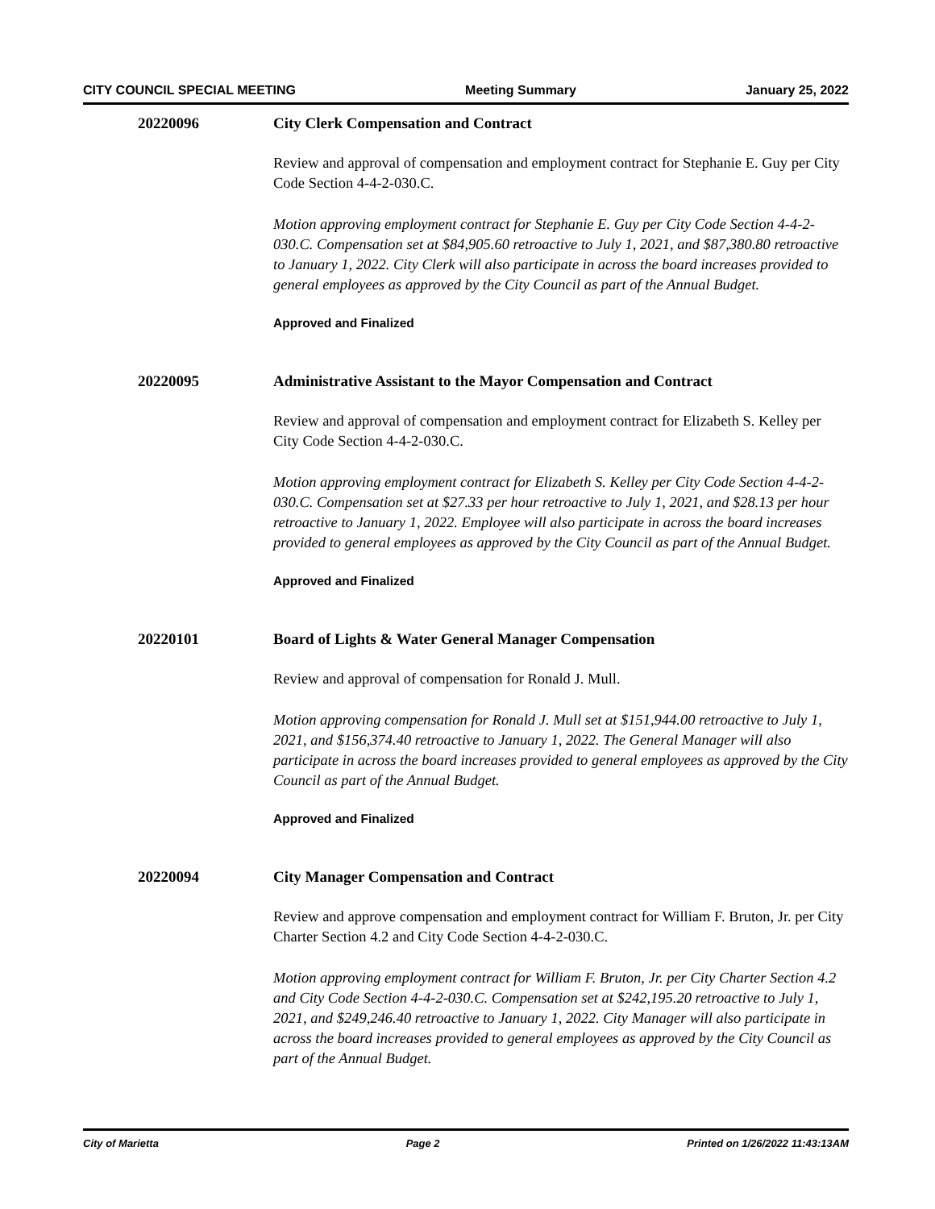CITY COUNCIL SPECIAL MEETING Meeting Summary January 25, 2022
20220096 City Clerk Compensation and Contract
Review and approval of compensation and employment contract for Stephanie E. Guy per City Code Section 4-4-2-030.C.
Motion approving employment contract for Stephanie E. Guy per City Code Section 4-4-2-030.C. Compensation set at $84,905.60 retroactive to July 1, 2021, and $87,380.80 retroactive to January 1, 2022. City Clerk will also participate in across the board increases provided to general employees as approved by the City Council as part of the Annual Budget.
Approved and Finalized
20220095 Administrative Assistant to the Mayor Compensation and Contract
Review and approval of compensation and employment contract for Elizabeth S. Kelley per City Code Section 4-4-2-030.C.
Motion approving employment contract for Elizabeth S. Kelley per City Code Section 4-4-2-030.C. Compensation set at $27.33 per hour retroactive to July 1, 2021, and $28.13 per hour retroactive to January 1, 2022. Employee will also participate in across the board increases provided to general employees as approved by the City Council as part of the Annual Budget.
Approved and Finalized
20220101 Board of Lights & Water General Manager Compensation
Review and approval of compensation for Ronald J. Mull.
Motion approving compensation for Ronald J. Mull set at $151,944.00 retroactive to July 1, 2021, and $156,374.40 retroactive to January 1, 2022. The General Manager will also participate in across the board increases provided to general employees as approved by the City Council as part of the Annual Budget.
Approved and Finalized
20220094 City Manager Compensation and Contract
Review and approve compensation and employment contract for William F. Bruton, Jr. per City Charter Section 4.2 and City Code Section 4-4-2-030.C.
Motion approving employment contract for William F. Bruton, Jr. per City Charter Section 4.2 and City Code Section 4-4-2-030.C. Compensation set at $242,195.20 retroactive to July 1, 2021, and $249,246.40 retroactive to January 1, 2022. City Manager will also participate in across the board increases provided to general employees as approved by the City Council as part of the Annual Budget.
City of Marietta Page 2 Printed on 1/26/2022 11:43:13AM